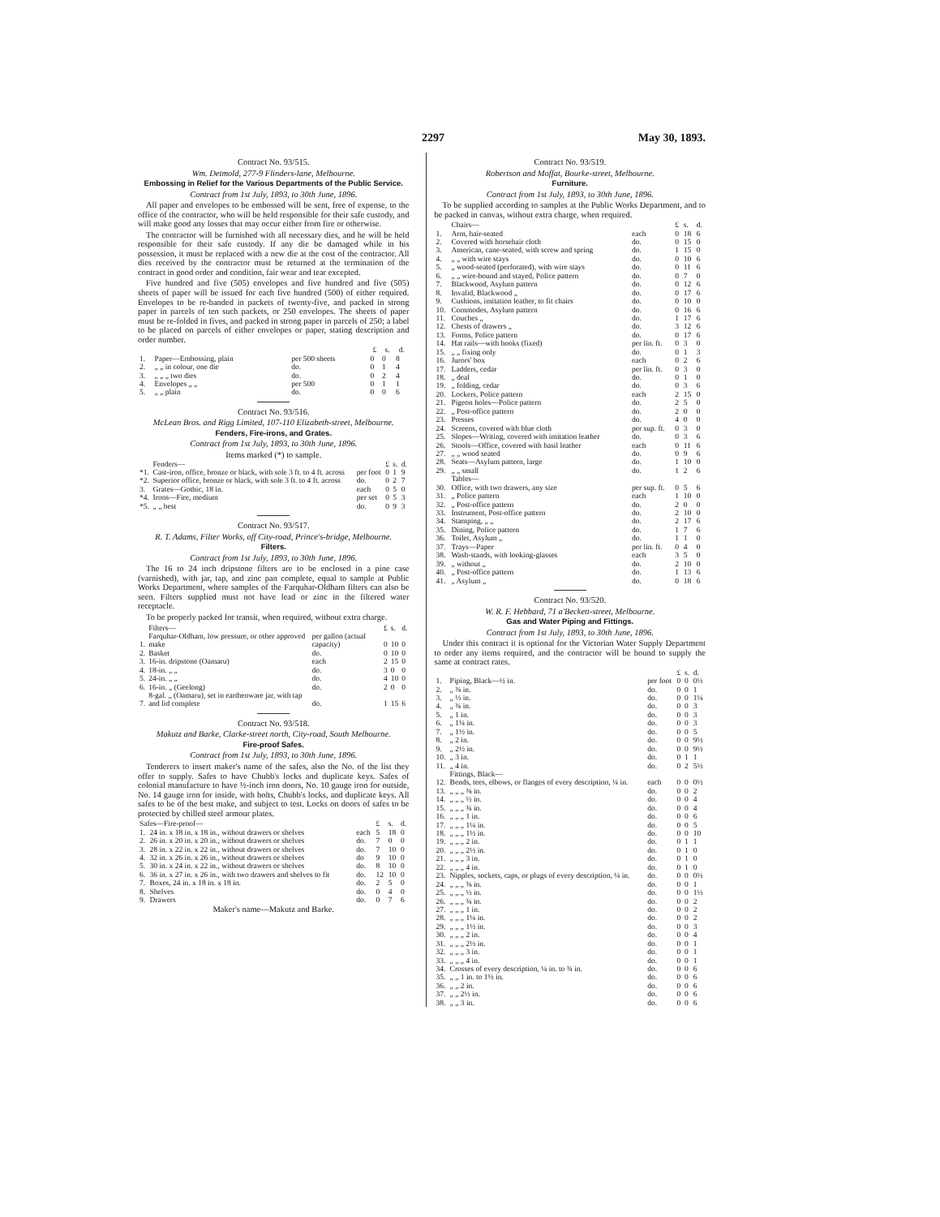2297 May 30, 1893.
Contract No. 93/515.
Wm. Detmold, 277-9 Flinders-lane, Melbourne.
Embossing in Relief for the Various Departments of the Public Service.
Contract from 1st July, 1893, to 30th June, 1896.
All paper and envelopes to be embossed will be sent, free of expense, to the office of the contractor, who will be held responsible for their safe custody, and will make good any losses that may occur either from fire or otherwise.
The contractor will be furnished with all necessary dies, and he will be held responsible for their safe custody. If any die be damaged while in his possession, it must be replaced with a new die at the cost of the contractor. All dies received by the contractor must be returned at the termination of the contract in good order and condition, fair wear and tear excepted.
Five hundred and five (505) envelopes and five hundred and five (505) sheets of paper will be issued for each five hundred (500) of either required. Envelopes to be re-banded in packets of twenty-five, and packed in strong paper in parcels of ten such packets, or 250 envelopes. The sheets of paper must be re-folded in fives, and packed in strong paper in parcels of 250; a label to be placed on parcels of either envelopes or paper, stating description and order number.
| | | | £ | s. | d. |
| --- | --- | --- | --- | --- | --- |
| 1. | Paper—Embossing, plain | per 500 sheets | 0 | 0 | 8 |
| 2. | „ „ in colour, one die | do. | 0 | 1 | 4 |
| 3. | „ „ „ two dies | do. | 0 | 2 | 4 |
| 4. | Envelopes „ „ | per 500 | 0 | 1 | 1 |
| 5. | „ „ plain | do. | 0 | 0 | 6 |
Contract No. 93/516.
McLean Bros. and Rigg Limited, 107-110 Elizabeth-street, Melbourne.
Fenders, Fire-irons, and Grates.
Contract from 1st July, 1893, to 30th June, 1896.
Items marked (*) to sample.
| | Fenders— | | £ | s. | d. |
| *1. | Cast-iron, office, bronze or black, with sole 3 ft. to 4 ft. across | per foot | 0 | 1 | 9 |
| *2. | Superior office, bronze or black, with sole 3 ft. to 4 ft. across | do. | 0 | 2 | 7 |
| 3. | Grates—Gothic, 18 in. | each | 0 | 5 | 0 |
| *4. | Irons—Fire, medium | per set | 0 | 5 | 3 |
| *5. | „ „ best | do. | 0 | 9 | 3 |
Contract No. 93/517.
R. T. Adams, Filter Works, off City-road, Prince's-bridge, Melbourne.
Filters.
Contract from 1st July, 1893, to 30th June, 1896.
The 16 to 24 inch dripstone filters are to be enclosed in a pine case (varnished), with jar, tap, and zinc pan complete, equal to sample at Public Works Department, where samples of the Farquhar-Oldham filters can also be seen. Filters supplied must not have lead or zinc in the filtered water receptacle.
To be properly packed for transit, when required, without extra charge.
| | Filters— | | £ | s. | d. |
| 1. | Farquhar-Oldham, low pressure, or other approved make | per gallon (actual capacity) | 0 | 10 | 0 |
| 2. | Basket | do. | 0 | 10 | 0 |
| 3. | 16-in. dripstone (Oamaru) | each | 2 | 15 | 0 |
| 4. | 18-in. „ „ | do. | 3 | 0 | 0 |
| 5. | 24-in. „ „ | do. | 4 | 10 | 0 |
| 6. | 16-in. „ (Geelong) | do. | 2 | 0 | 0 |
| 7. | 8-gal. „ (Oamaru), set in earthenware jar, with tap and lid complete | do. | 1 | 15 | 6 |
Contract No. 93/518.
Makutz and Barke, Clarke-street north, City-road, South Melbourne.
Fire-proof Safes.
Contract from 1st July, 1893, to 30th June, 1896.
Tenderers to insert maker's name of the safes, also the No. of the list they offer to supply. Safes to have Chubb's locks and duplicate keys. Safes of colonial manufacture to have ½-inch iron doors, No. 10 gauge iron for outside, No. 14 gauge iron for inside, with bolts, Chubb's locks, and duplicate keys. All safes to be of the best make, and subject to test. Locks on doors of safes to be protected by chilled steel armour plates.
| Safes—Fire-proof— | | | £ | s. | d. |
| 1. | 24 in. x 18 in. x 18 in., without drawers or shelves | each | 5 | 18 | 0 |
| 2. | 26 in. x 20 in. x 20 in., without drawers or shelves | do. | 7 | 0 | 0 |
| 3. | 28 in. x 22 in. x 22 in., without drawers or shelves | do. | 7 | 10 | 0 |
| 4. | 32 in. x 26 in. x 26 in., without drawers or shelves | do | 9 | 10 | 0 |
| 5. | 30 in. x 24 in. x 22 in., without drawers or shelves | do. | 8 | 10 | 0 |
| 6. | 36 in. x 27 in. x 26 in., with two drawers and shelves to fit | do. | 12 | 10 | 0 |
| 7. | Boxes, 24 in. x 18 in. x 18 in. | do. | 2 | 5 | 0 |
| 8. | Shelves | do. | 0 | 4 | 0 |
| 9. | Drawers | do. | 0 | 7 | 6 |
Maker's name—Makutz and Barke.
Contract No. 93/519.
Robertson and Moffat, Bourke-street, Melbourne.
Furniture.
Contract from 1st July, 1893, to 30th June, 1896.
To be supplied according to samples at the Public Works Department, and to be packed in canvas, without extra charge, when required.
| | Chairs— | | £ | s. | d. |
| 1. | Arm, hair-seated | each | 0 | 18 | 6 |
| 2. | Covered with horsehair cloth | do. | 0 | 15 | 0 |
| 3. | American, cane-seated, with screw and spring | do. | 1 | 15 | 0 |
| 4. | „ „ with wire stays | do. | 0 | 10 | 6 |
| 5. | „ wood-seated (perforated), with wire stays | do. | 0 | 11 | 6 |
| 6. | „ „ wire-bound and stayed, Police pattern | do. | 0 | 7 | 0 |
| 7. | Blackwood, Asylum pattern | do. | 0 | 12 | 6 |
| 8. | Invalid, Blackwood „ | do. | 0 | 17 | 6 |
| 9. | Cushions, imitation leather, to fit chairs | do. | 0 | 10 | 0 |
| 10. | Commodes, Asylum pattern | do. | 0 | 16 | 6 |
| 11. | Couches „ | do. | 1 | 17 | 6 |
| 12. | Chests of drawers „ | do. | 3 | 12 | 6 |
| 13. | Forms, Police pattern | do. | 0 | 17 | 6 |
| 14. | Hat rails—with hooks (fixed) | per lin. ft. | 0 | 3 | 0 |
| 15. | „ „ fixing only | do. | 0 | 1 | 3 |
| 16. | Jurors' box | each | 0 | 2 | 6 |
| 17. | Ladders, cedar | per lin. ft. | 0 | 3 | 0 |
| 18. | „ deal | do. | 0 | 1 | 0 |
| 19. | „ folding, cedar | do. | 0 | 3 | 6 |
| 20. | Lockers, Police pattern | each | 2 | 15 | 0 |
| 21. | Pigeon holes—Police pattern | do. | 2 | 5 | 0 |
| 22. | „ Post-office pattern | do. | 2 | 0 | 0 |
| 23. | Presses | do. | 4 | 0 | 0 |
| 24. | Screens, covered with blue cloth | per sup. ft. | 0 | 3 | 0 |
| 25. | Slopes—Writing, covered with imitation leather | do. | 0 | 3 | 6 |
| 26. | Stools—Office, covered with basil leather | each | 0 | 11 | 6 |
| 27. | „ „ wood seated | do. | 0 | 9 | 6 |
| 28. | Seats—Asylum pattern, large | do. | 1 | 10 | 0 |
| 29. | „ „ small | do. | 1 | 2 | 6 |
| | Tables— | | | | |
| 30. | Office, with two drawers, any size | per sup. ft. | 0 | 5 | 6 |
| 31. | „ Police pattern | each | 1 | 10 | 0 |
| 32. | „ Post-office pattern | do. | 2 | 0 | 0 |
| 33. | Instrument, Post-office pattern | do. | 2 | 10 | 0 |
| 34. | Stamping, „ „ | do. | 2 | 17 | 6 |
| 35. | Dining, Police pattern | do. | 1 | 7 | 6 |
| 36. | Toilet, Asylum „ | do. | 1 | 1 | 0 |
| 37. | Trays—Paper | per lin. ft. | 0 | 4 | 0 |
| 38. | Wash-stands, with looking-glasses | each | 3 | 5 | 0 |
| 39. | „ without „ | do. | 2 | 10 | 0 |
| 40. | „ Post-office pattern | do. | 1 | 13 | 6 |
| 41. | „ Asylum „ | do. | 0 | 18 | 6 |
Contract No. 93/520.
W. R. F. Hebbard, 71 a'Beckett-street, Melbourne.
Gas and Water Piping and Fittings.
Contract from 1st July, 1893, to 30th June, 1896.
Under this contract it is optional for the Victorian Water Supply Department to order any items required, and the contractor will be bound to supply the same at contract rates.
| | | | £ | s. | d. |
| 1. | Piping, Black—½ in. | per foot | 0 | 0 | 0½ |
| 2. | „ ⅜ in. | do. | 0 | 0 | 1 |
| 3. | „ ½ in. | do. | 0 | 0 | 1¼ |
| 4. | „ ¾ in. | do. | 0 | 0 | 3 |
| 5. | „ 1 in. | do. | 0 | 0 | 3 |
| 6. | „ 1¼ in. | do. | 0 | 0 | 3 |
| 7. | „ 1½ in. | do. | 0 | 0 | 5 |
| 8. | „ 2 in. | do. | 0 | 0 | 9½ |
| 9. | „ 2½ in. | do. | 0 | 0 | 9½ |
| 10. | „ 3 in. | do. | 0 | 1 | 1 |
| 11. | „ 4 in. | do. | 0 | 2 | 5½ |
| | Fittings, Black— | | | | |
| 12. | Bends, tees, elbows, or flanges of every description, ¼ in. | each | 0 | 0 | 0½ |
| 13. | „ „ „ ⅜ in. | do. | 0 | 0 | 2 |
| 14. | „ „ „ ½ in. | do. | 0 | 0 | 4 |
| 15. | „ „ „ ¾ in. | do. | 0 | 0 | 4 |
| 16. | „ „ „ 1 in. | do. | 0 | 0 | 6 |
| 17. | „ „ „ 1¼ in. | do. | 0 | 0 | 5 |
| 18. | „ „ „ 1½ in. | do. | 0 | 0 | 10 |
| 19. | „ „ „ 2 in. | do. | 0 | 1 | 1 |
| 20. | „ „ „ 2½ in. | do. | 0 | 1 | 0 |
| 21. | „ „ „ 3 in. | do. | 0 | 1 | 0 |
| 22. | „ „ „ 4 in. | do. | 0 | 1 | 0 |
| 23. | Nipples, sockets, caps, or plugs of every description, ¼ in. | do. | 0 | 0 | 0½ |
| 24. | „ „ „ ⅜ in. | do. | 0 | 0 | 1 |
| 25. | „ „ „ ½ in. | do. | 0 | 0 | 1½ |
| 26. | „ „ „ ¾ in. | do. | 0 | 0 | 2 |
| 27. | „ „ „ 1 in. | do. | 0 | 0 | 2 |
| 28. | „ „ „ 1¼ in. | do. | 0 | 0 | 2 |
| 29. | „ „ „ 1½ in. | do. | 0 | 0 | 3 |
| 30. | „ „ „ 2 in. | do. | 0 | 0 | 4 |
| 31. | „ „ „ 2½ in. | do. | 0 | 0 | 1 |
| 32. | „ „ „ 3 in. | do. | 0 | 0 | 1 |
| 33. | „ „ „ 4 in. | do. | 0 | 0 | 1 |
| 34. | Crosses of every description, ¼ in. to ¾ in. | do. | 0 | 0 | 6 |
| 35. | „ „ 1 in. to 1½ in. | do. | 0 | 0 | 6 |
| 36. | „ „ 2 in. | do. | 0 | 0 | 6 |
| 37. | „ „ 2½ in. | do. | 0 | 0 | 6 |
| 38. | „ „ 3 in. | do. | 0 | 0 | 6 |